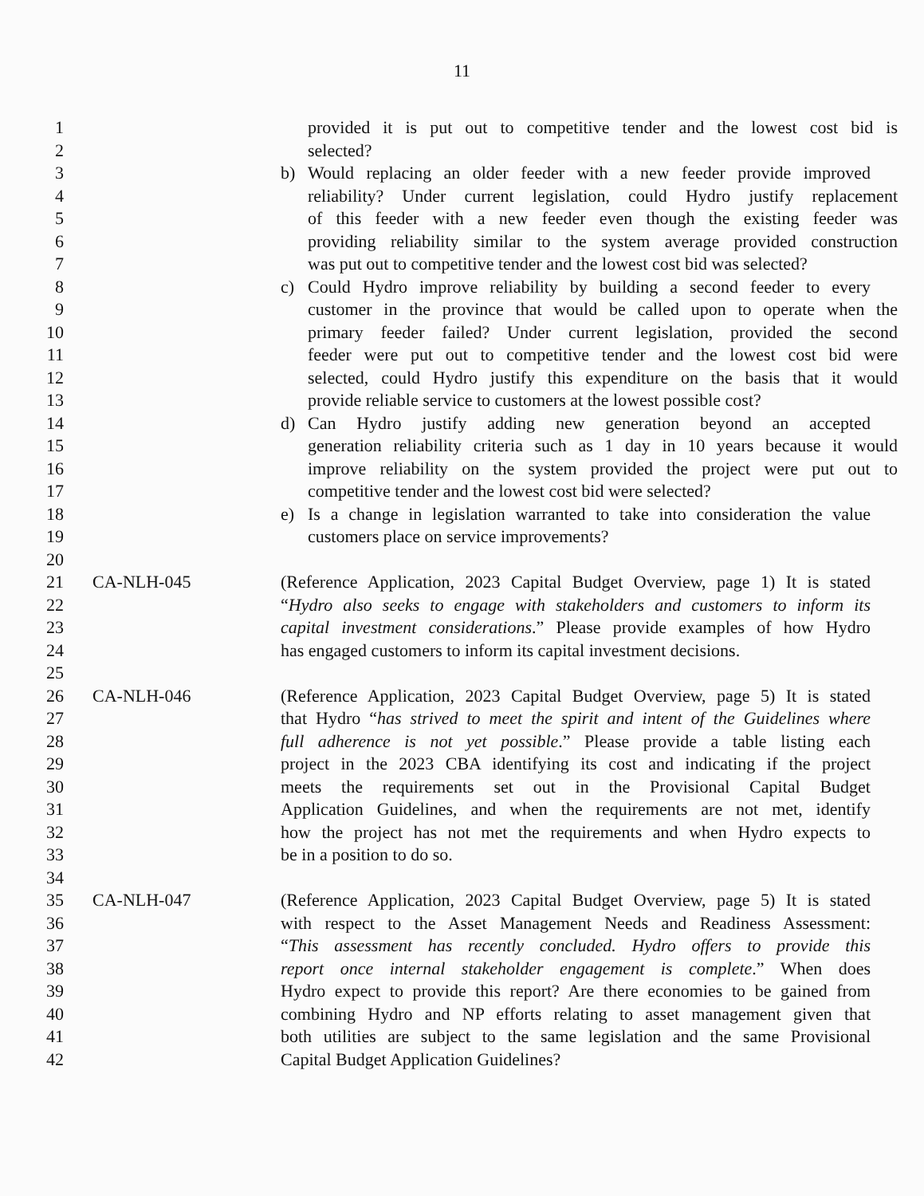11
1 provided it is put out to competitive tender and the lowest cost bid is
2 selected?
3 b) Would replacing an older feeder with a new feeder provide improved
4 reliability? Under current legislation, could Hydro justify replacement
5 of this feeder with a new feeder even though the existing feeder was
6 providing reliability similar to the system average provided construction
7 was put out to competitive tender and the lowest cost bid was selected?
8 c) Could Hydro improve reliability by building a second feeder to every
9 customer in the province that would be called upon to operate when the
10 primary feeder failed? Under current legislation, provided the second
11 feeder were put out to competitive tender and the lowest cost bid were
12 selected, could Hydro justify this expenditure on the basis that it would
13 provide reliable service to customers at the lowest possible cost?
14 d) Can Hydro justify adding new generation beyond an accepted
15 generation reliability criteria such as 1 day in 10 years because it would
16 improve reliability on the system provided the project were put out to
17 competitive tender and the lowest cost bid were selected?
18 e) Is a change in legislation warranted to take into consideration the value
19 customers place on service improvements?
20
21 CA-NLH-045 (Reference Application, 2023 Capital Budget Overview, page 1) It is stated
22 “Hydro also seeks to engage with stakeholders and customers to inform its
23 capital investment considerations.” Please provide examples of how Hydro
24 has engaged customers to inform its capital investment decisions.
25
26 CA-NLH-046 (Reference Application, 2023 Capital Budget Overview, page 5) It is stated
27 that Hydro “has strived to meet the spirit and intent of the Guidelines where
28 full adherence is not yet possible.” Please provide a table listing each
29 project in the 2023 CBA identifying its cost and indicating if the project
30 meets the requirements set out in the Provisional Capital Budget
31 Application Guidelines, and when the requirements are not met, identify
32 how the project has not met the requirements and when Hydro expects to
33 be in a position to do so.
34
35 CA-NLH-047 (Reference Application, 2023 Capital Budget Overview, page 5) It is stated
36 with respect to the Asset Management Needs and Readiness Assessment:
37 “This assessment has recently concluded. Hydro offers to provide this
38 report once internal stakeholder engagement is complete.” When does
39 Hydro expect to provide this report? Are there economies to be gained from
40 combining Hydro and NP efforts relating to asset management given that
41 both utilities are subject to the same legislation and the same Provisional
42 Capital Budget Application Guidelines?